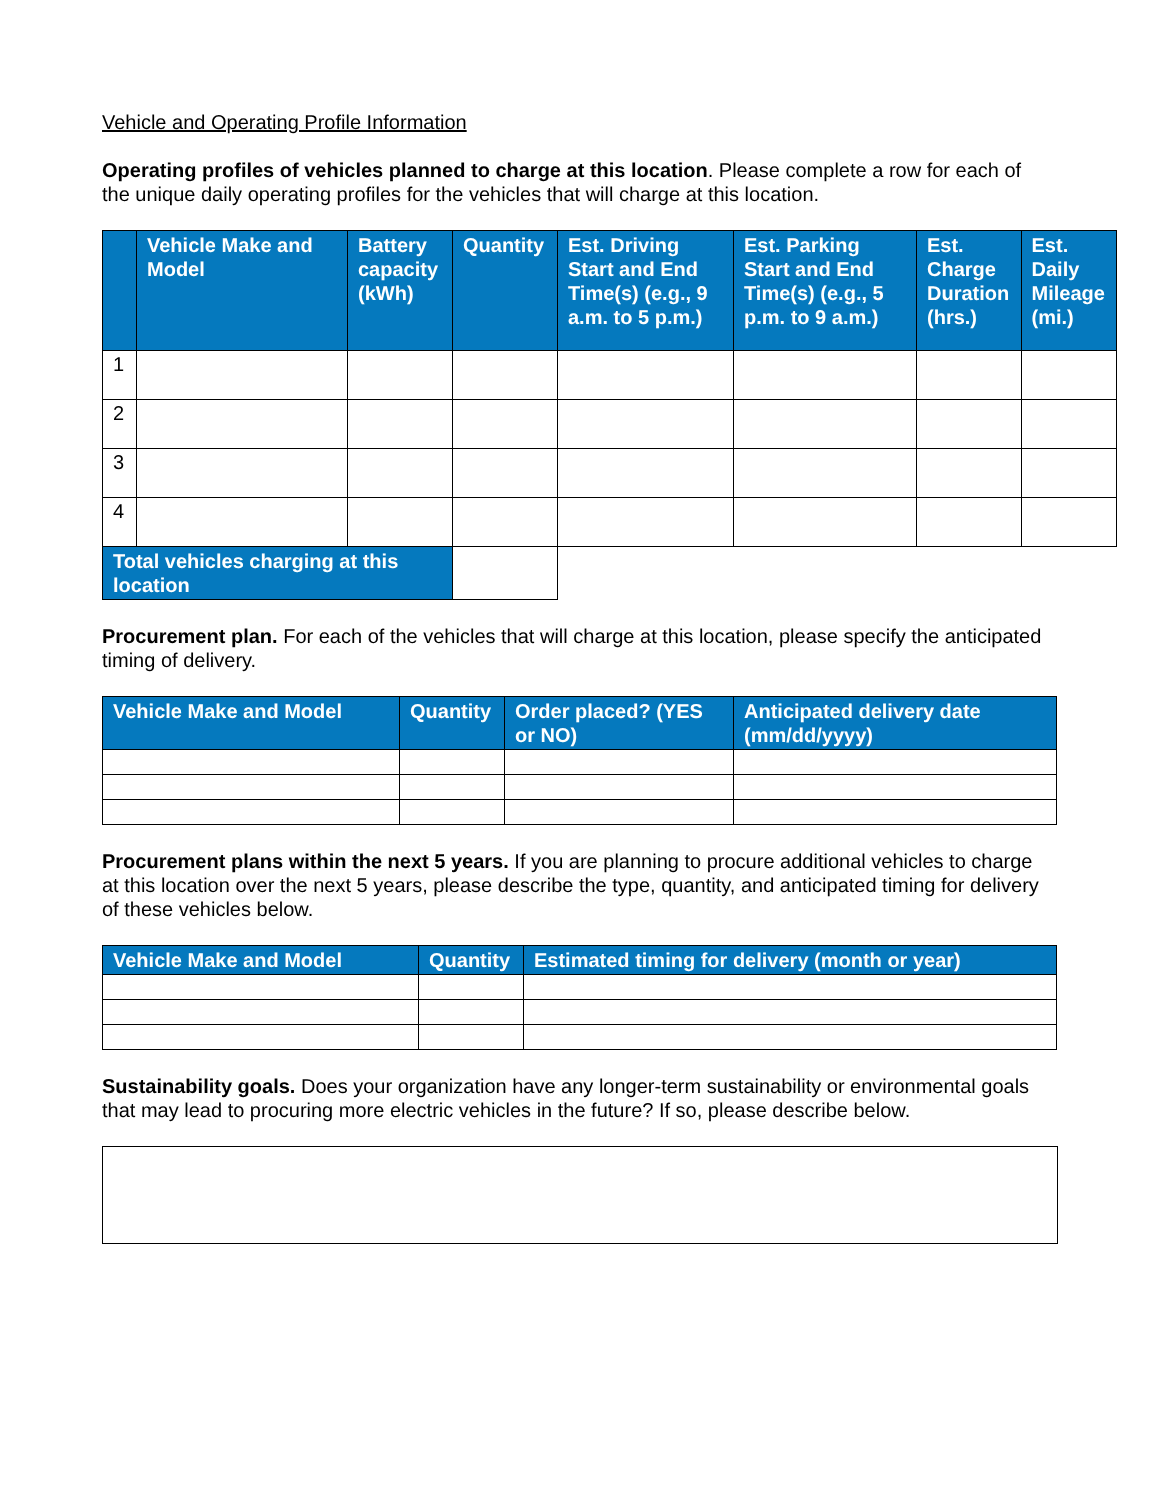Vehicle and Operating Profile Information
Operating profiles of vehicles planned to charge at this location. Please complete a row for each of the unique daily operating profiles for the vehicles that will charge at this location.
| | Vehicle Make and Model | Battery capacity (kWh) | Quantity | Est. Driving Start and End Time(s) (e.g., 9 a.m. to 5 p.m.) | Est. Parking Start and End Time(s) (e.g., 5 p.m. to 9 a.m.) | Est. Charge Duration (hrs.) | Est. Daily Mileage (mi.) |
| --- | --- | --- | --- | --- | --- | --- | --- |
| 1 | | | | | | | |
| 2 | | | | | | | |
| 3 | | | | | | | |
| 4 | | | | | | | |
| Total vehicles charging at this location | | | | | | | |
Procurement plan. For each of the vehicles that will charge at this location, please specify the anticipated timing of delivery.
| Vehicle Make and Model | Quantity | Order placed? (YES or NO) | Anticipated delivery date (mm/dd/yyyy) |
| --- | --- | --- | --- |
Procurement plans within the next 5 years. If you are planning to procure additional vehicles to charge at this location over the next 5 years, please describe the type, quantity, and anticipated timing for delivery of these vehicles below.
| Vehicle Make and Model | Quantity | Estimated timing for delivery (month or year) |
| --- | --- | --- |
Sustainability goals. Does your organization have any longer-term sustainability or environmental goals that may lead to procuring more electric vehicles in the future? If so, please describe below.